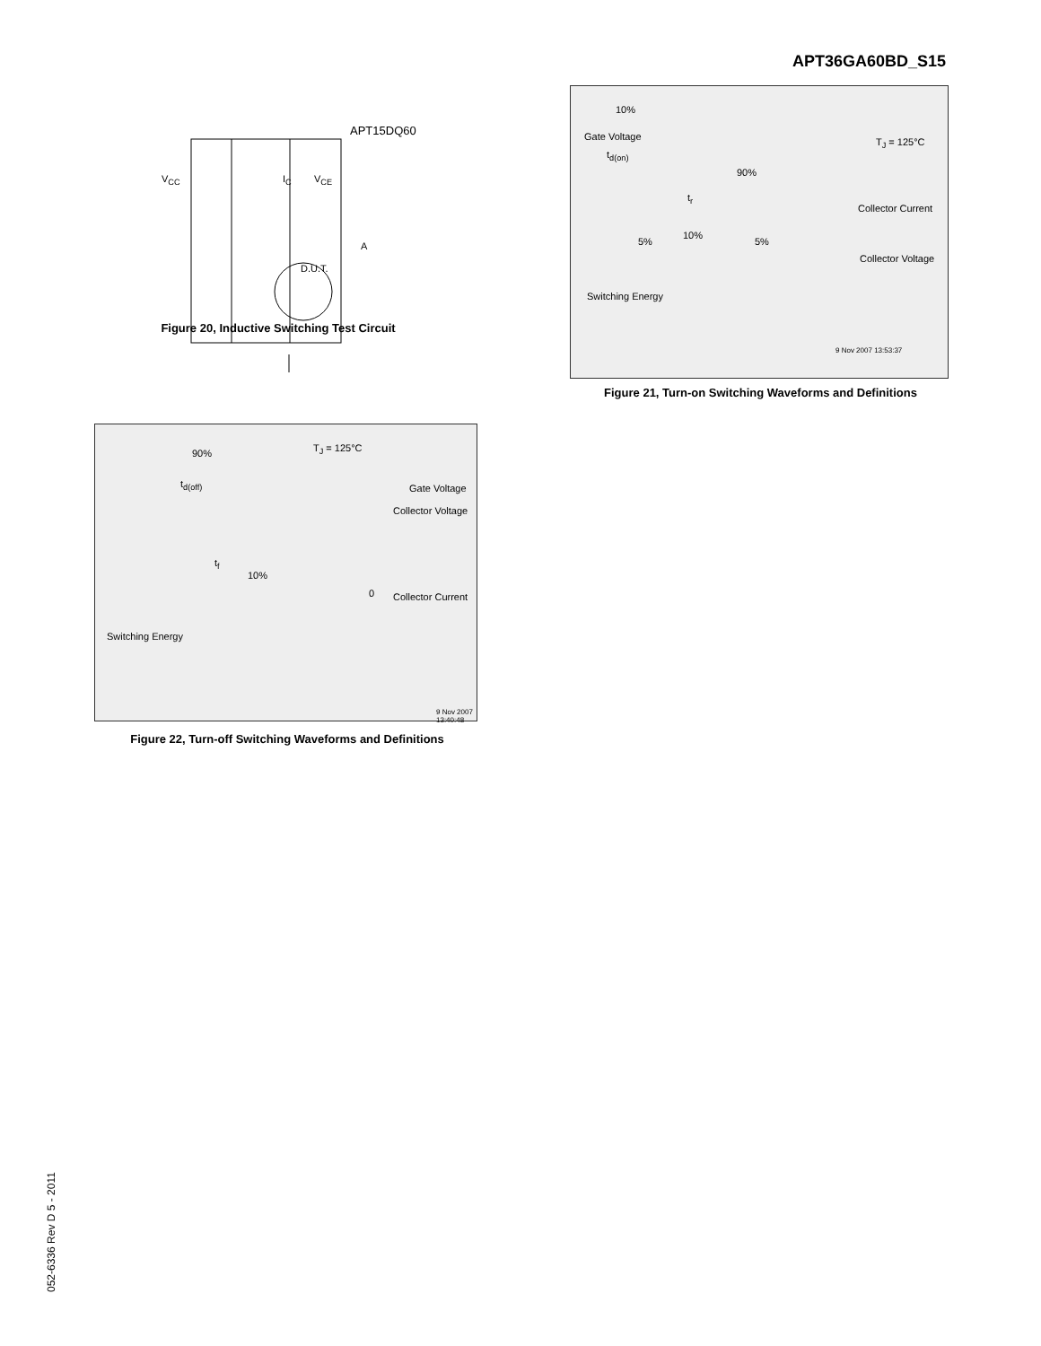APT36GA60BD_S15
APT15DQ60
V<sub>CC</sub> I<sub>C</sub> V<sub>CE</sub>
A
D.U.T.
Figure 20, Inductive Switching Test Circuit
10%
Gate Voltage
t<sub>d(on)</sub>
T<sub>J</sub> = 125°C
90%
t<sub>r</sub>
Collector Current
5%
10%
5%
Collector Voltage
Switching Energy
9 Nov 2007 13:53:37
Figure 21, Turn-on Switching Waveforms and Definitions
90% T<sub>J</sub> = 125°C
t<sub>d(off)</sub> Gate Voltage
Collector Voltage
t<sub>f</sub>
10%
0 Collector Current
Switching Energy
9 Nov 2007 13:40:48
Figure 22, Turn-off Switching Waveforms and Definitions
052-6336 Rev D 5 - 2011